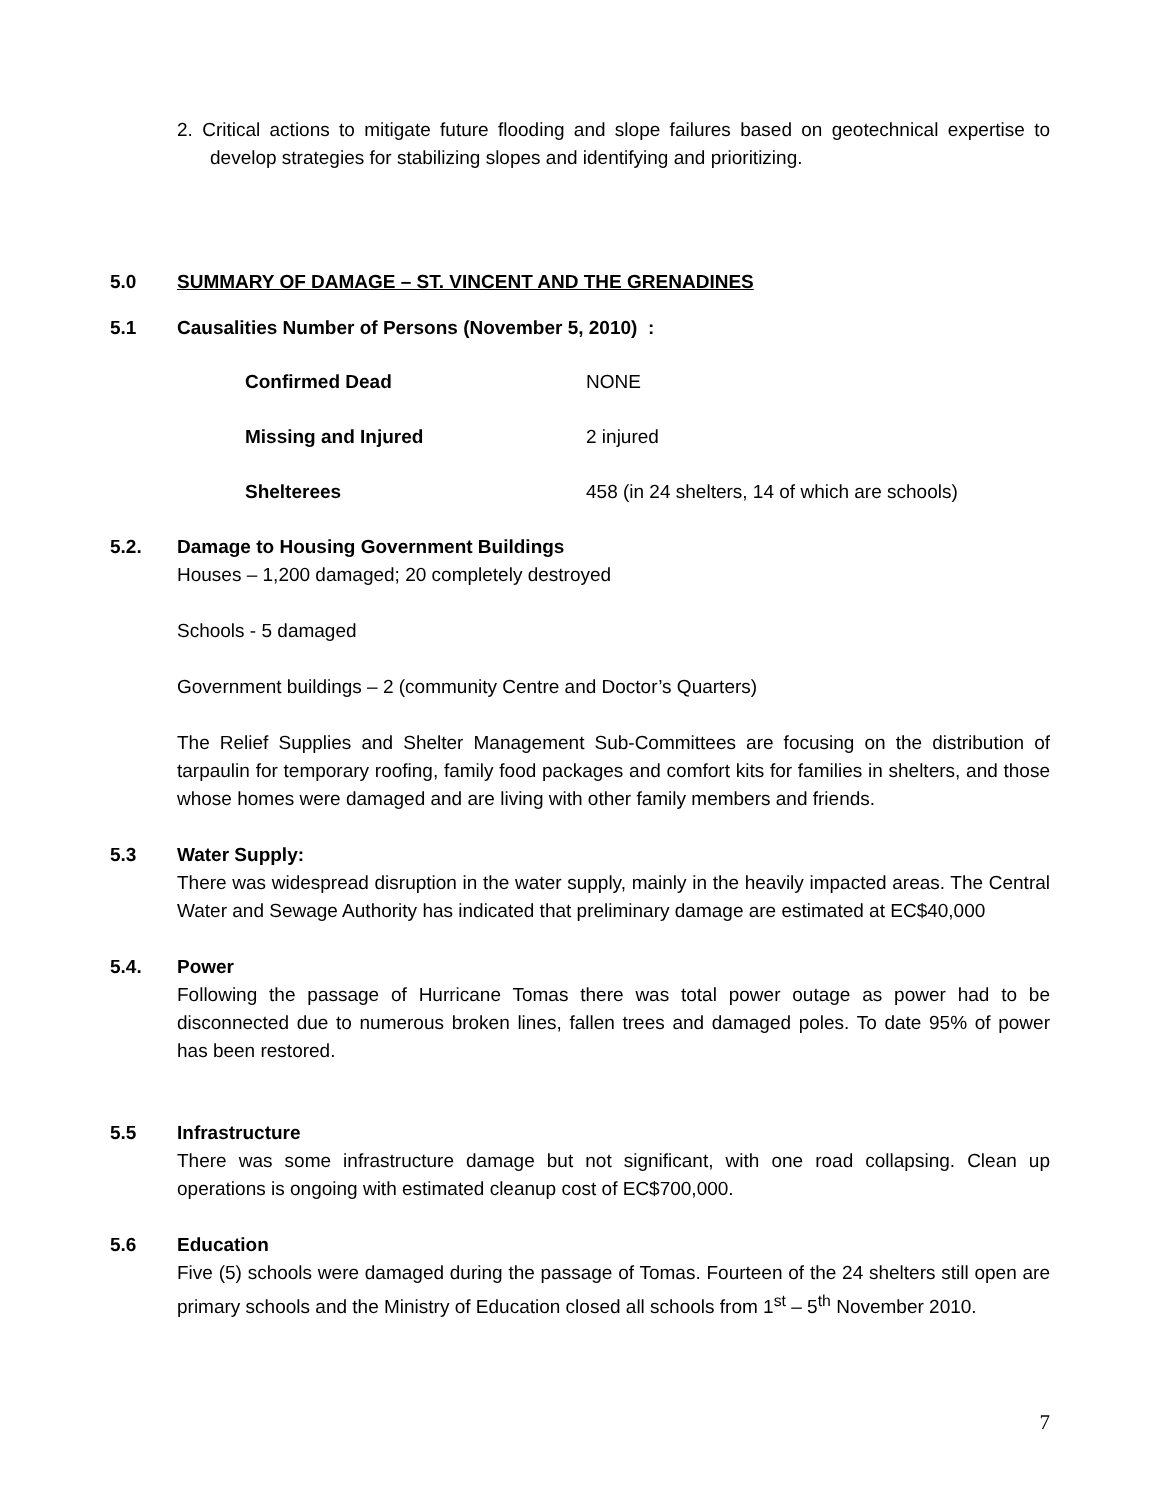2. Critical actions to mitigate future flooding and slope failures based on geotechnical expertise to develop strategies for stabilizing slopes and identifying and prioritizing.
5.0 SUMMARY OF DAMAGE – ST. VINCENT AND THE GRENADINES
5.1 Causalities Number of Persons (November 5, 2010) :
| Confirmed Dead | NONE |
| Missing and Injured | 2 injured |
| Shelterees | 458 (in 24 shelters, 14 of which are schools) |
5.2. Damage to Housing Government Buildings
Houses – 1,200 damaged; 20 completely destroyed
Schools - 5 damaged
Government buildings – 2 (community Centre and Doctor’s Quarters)
The Relief Supplies and Shelter Management Sub-Committees are focusing on the distribution of tarpaulin for temporary roofing, family food packages and comfort kits for families in shelters, and those whose homes were damaged and are living with other family members and friends.
5.3 Water Supply:
There was widespread disruption in the water supply, mainly in the heavily impacted areas. The Central Water and Sewage Authority has indicated that preliminary damage are estimated at EC$40,000
5.4. Power
Following the passage of Hurricane Tomas there was total power outage as power had to be disconnected due to numerous broken lines, fallen trees and damaged poles. To date 95% of power has been restored.
5.5 Infrastructure
There was some infrastructure damage but not significant, with one road collapsing. Clean up operations is ongoing with estimated cleanup cost of EC$700,000.
5.6 Education
Five (5) schools were damaged during the passage of Tomas. Fourteen of the 24 shelters still open are primary schools and the Ministry of Education closed all schools from 1<sup>st</sup> – 5<sup>th</sup> November 2010.
7